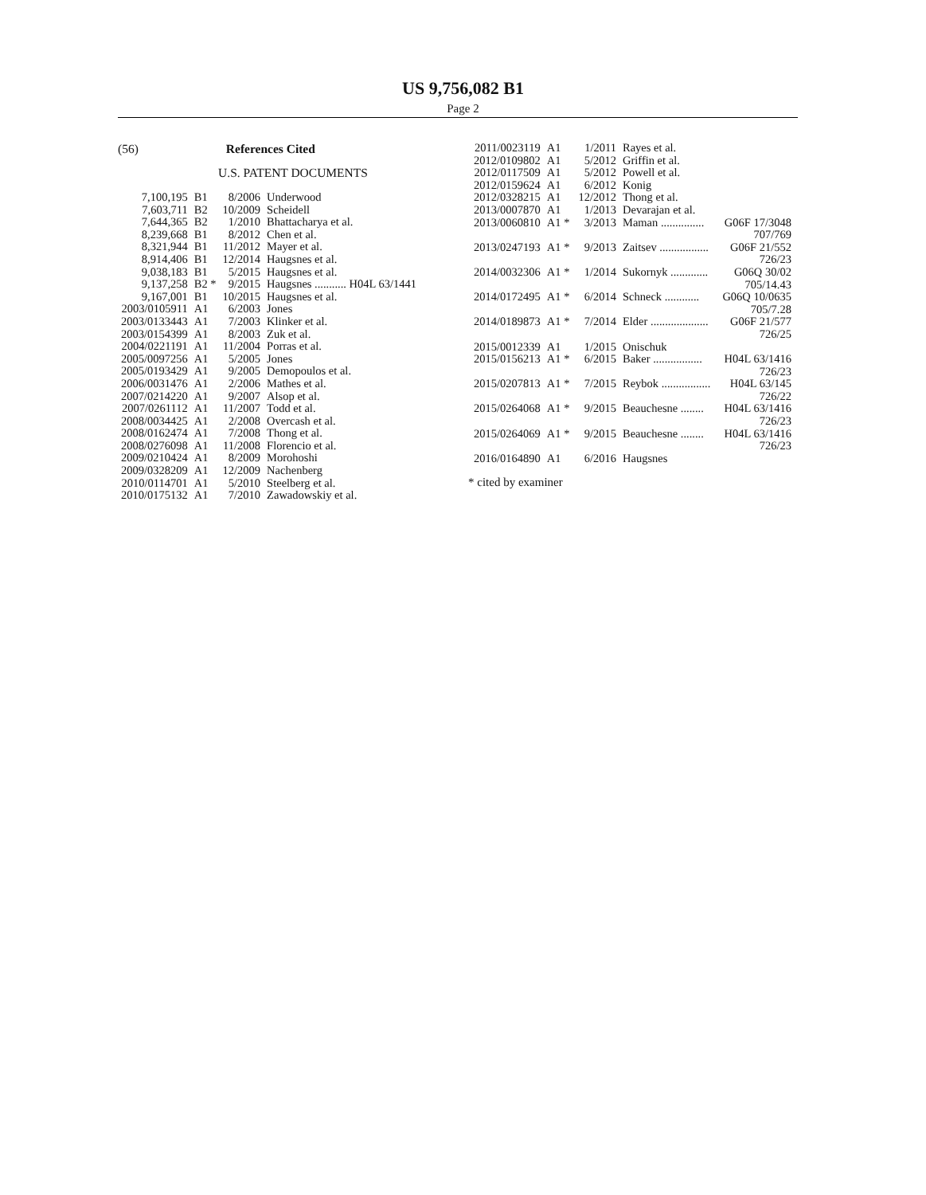US 9,756,082 B1
Page 2
(56) References Cited
U.S. PATENT DOCUMENTS
| 7,100,195 | B1 | 8/2006 | Underwood |
| 7,603,711 | B2 | 10/2009 | Scheidell |
| 7,644,365 | B2 | 1/2010 | Bhattacharya et al. |
| 8,239,668 | B1 | 8/2012 | Chen et al. |
| 8,321,944 | B1 | 11/2012 | Mayer et al. |
| 8,914,406 | B1 | 12/2014 | Haugsnes et al. |
| 9,038,183 | B1 | 5/2015 | Haugsnes et al. |
| 9,137,258 | B2 * | 9/2015 | Haugsnes ........... H04L 63/1441 |
| 9,167,001 | B1 | 10/2015 | Haugsnes et al. |
| 2003/0105911 | A1 | 6/2003 | Jones |
| 2003/0133443 | A1 | 7/2003 | Klinker et al. |
| 2003/0154399 | A1 | 8/2003 | Zuk et al. |
| 2004/0221191 | A1 | 11/2004 | Porras et al. |
| 2005/0097256 | A1 | 5/2005 | Jones |
| 2005/0193429 | A1 | 9/2005 | Demopoulos et al. |
| 2006/0031476 | A1 | 2/2006 | Mathes et al. |
| 2007/0214220 | A1 | 9/2007 | Alsop et al. |
| 2007/0261112 | A1 | 11/2007 | Todd et al. |
| 2008/0034425 | A1 | 2/2008 | Overcash et al. |
| 2008/0162474 | A1 | 7/2008 | Thong et al. |
| 2008/0276098 | A1 | 11/2008 | Florencio et al. |
| 2009/0210424 | A1 | 8/2009 | Morohoshi |
| 2009/0328209 | A1 | 12/2009 | Nachenberg |
| 2010/0114701 | A1 | 5/2010 | Steelberg et al. |
| 2010/0175132 | A1 | 7/2010 | Zawadowskiy et al. |
| 2011/0023119 | A1 | 1/2011 | Rayes et al. | |
| 2012/0109802 | A1 | 5/2012 | Griffin et al. | |
| 2012/0117509 | A1 | 5/2012 | Powell et al. | |
| 2012/0159624 | A1 | 6/2012 | Konig | |
| 2012/0328215 | A1 | 12/2012 | Thong et al. | |
| 2013/0007870 | A1 | 1/2013 | Devarajan et al. | |
| 2013/0060810 | A1 * | 3/2013 | Maman ............... | G06F 17/3048 707/769 |
| 2013/0247193 | A1 * | 9/2013 | Zaitsev ................. | G06F 21/552 726/23 |
| 2014/0032306 | A1 * | 1/2014 | Sukornyk ............. | G06Q 30/02 705/14.43 |
| 2014/0172495 | A1 * | 6/2014 | Schneck ............ | G06Q 10/0635 705/7.28 |
| 2014/0189873 | A1 * | 7/2014 | Elder .................... | G06F 21/577 726/25 |
| 2015/0012339 | A1 | 1/2015 | Onischuk | |
| 2015/0156213 | A1 * | 6/2015 | Baker ................. | H04L 63/1416 726/23 |
| 2015/0207813 | A1 * | 7/2015 | Reybok ................. | H04L 63/145 726/22 |
| 2015/0264068 | A1 * | 9/2015 | Beauchesne ........ | H04L 63/1416 726/23 |
| 2015/0264069 | A1 * | 9/2015 | Beauchesne ........ | H04L 63/1416 726/23 |
| 2016/0164890 | A1 | 6/2016 | Haugsnes | |
* cited by examiner